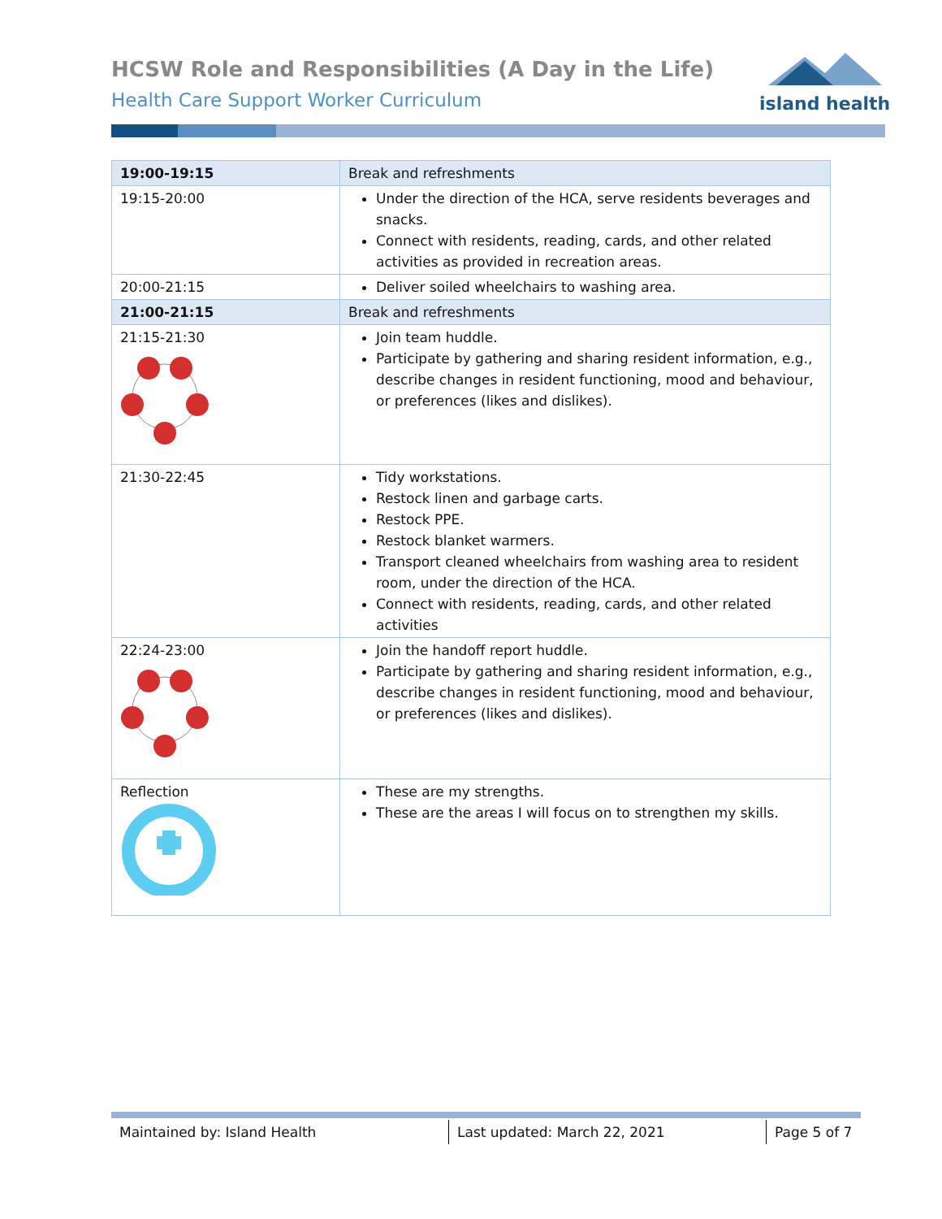HCSW Role and Responsibilities (A Day in the Life)
Health Care Support Worker Curriculum
island health
| 19:00-19:15 | Break and refreshments |
| 19:15-20:00 | Under the direction of the HCA, serve residents beverages and snacks. Connect with residents, reading, cards, and other related activities as provided in recreation areas. |
| 20:00-21:15 | Deliver soiled wheelchairs to washing area. |
| 21:00-21:15 | Break and refreshments |
| 21:15-21:30 | Join team huddle. Participate by gathering and sharing resident information, e.g., describe changes in resident functioning, mood and behaviour, or preferences (likes and dislikes). |
| 21:30-22:45 | Tidy workstations. Restock linen and garbage carts. Restock PPE. Restock blanket warmers. Transport cleaned wheelchairs from washing area to resident room, under the direction of the HCA. Connect with residents, reading, cards, and other related activities |
| 22:24-23:00 | Join the handoff report huddle. Participate by gathering and sharing resident information, e.g., describe changes in resident functioning, mood and behaviour, or preferences (likes and dislikes). |
| Reflection | These are my strengths. These are the areas I will focus on to strengthen my skills. |
Maintained by: Island Health Last updated: March 22, 2021 Page 5 of 7